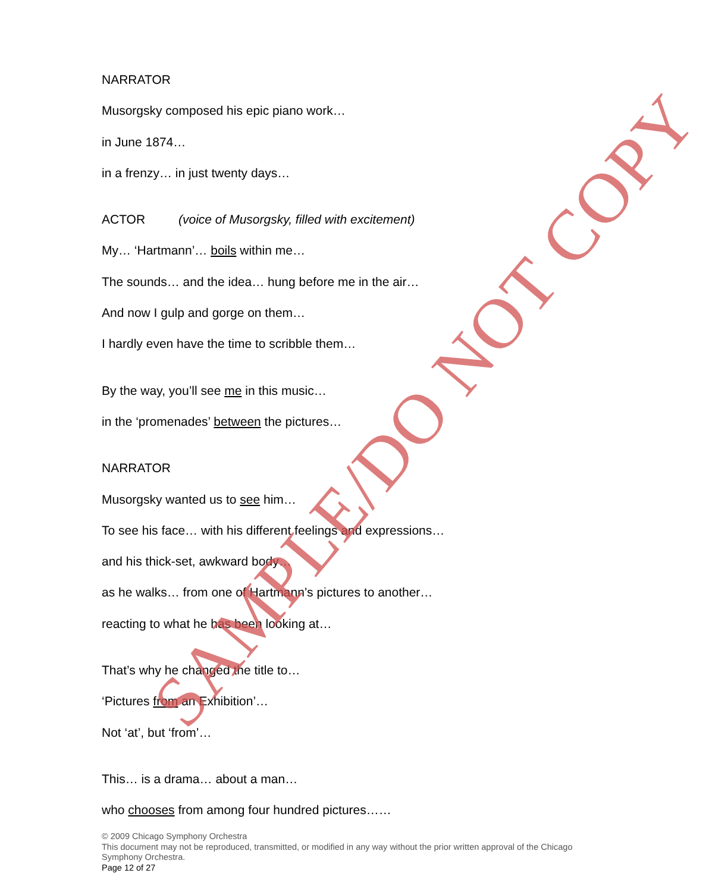NARRATOR
Musorgsky composed his epic piano work…
in June 1874…
in a frenzy… in just twenty days…
ACTOR (voice of Musorgsky, filled with excitement)
My… ‘Hartmann’… boils within me…
The sounds… and the idea… hung before me in the air…
And now I gulp and gorge on them…
I hardly even have the time to scribble them…
By the way, you’ll see me in this music…
in the ‘promenades’ between the pictures…
NARRATOR
Musorgsky wanted us to see him…
To see his face… with his different feelings and expressions…
and his thick-set, awkward body…
as he walks… from one of Hartmann’s pictures to another…
reacting to what he has been looking at…
That’s why he changed the title to…
‘Pictures from an Exhibition’…
Not ‘at’, but ‘from’…
This… is a drama… about a man…
who chooses from among four hundred pictures……
SAMPLE/DO NOT COPY
© 2009 Chicago Symphony Orchestra
This document may not be reproduced, transmitted, or modified in any way without the prior written approval of the Chicago Symphony Orchestra.
Page 12 of 27